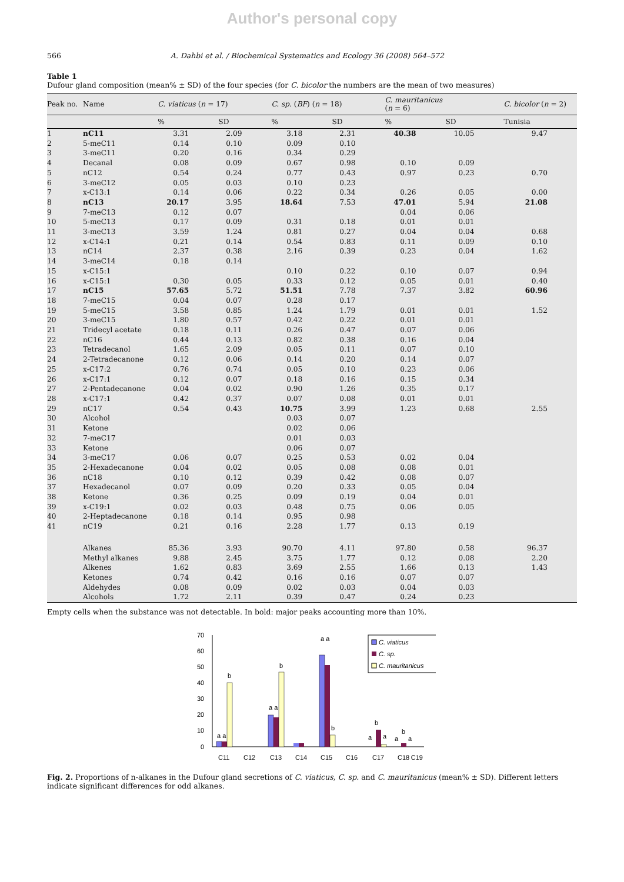Author's personal copy
566 A. Dahbi et al. / Biochemical Systematics and Ecology 36 (2008) 564–572
Table 1
Dufour gland composition (mean% ± SD) of the four species (for C. bicolor the numbers are the mean of two measures)
| Peak no. | Name | C. viaticus ( n = 17) | | C. sp. ( BF ) ( n = 18) | | C. mauritanicus ( n = 6) | | C. bicolor ( n = 2) |
| --- | --- | --- | --- | --- | --- | --- | --- | --- |
| | | % | SD | % | SD | % | SD | Tunisia |
| 1 | nC11 | 3.31 | 2.09 | 3.18 | 2.31 | 40.38 | 10.05 | 9.47 |
| 2 | 5-meC11 | 0.14 | 0.10 | 0.09 | 0.10 | | | |
| 3 | 3-meC11 | 0.20 | 0.16 | 0.34 | 0.29 | | | |
| 4 | Decanal | 0.08 | 0.09 | 0.67 | 0.98 | 0.10 | 0.09 | |
| 5 | nC12 | 0.54 | 0.24 | 0.77 | 0.43 | 0.97 | 0.23 | 0.70 |
| 6 | 3-meC12 | 0.05 | 0.03 | 0.10 | 0.23 | | | |
| 7 | x-C13:1 | 0.14 | 0.06 | 0.22 | 0.34 | 0.26 | 0.05 | 0.00 |
| 8 | nC13 | 20.17 | 3.95 | 18.64 | 7.53 | 47.01 | 5.94 | 21.08 |
| 9 | 7-meC13 | 0.12 | 0.07 | | | 0.04 | 0.06 | |
| 10 | 5-meC13 | 0.17 | 0.09 | 0.31 | 0.18 | 0.01 | 0.01 | |
| 11 | 3-meC13 | 3.59 | 1.24 | 0.81 | 0.27 | 0.04 | 0.04 | 0.68 |
| 12 | x-C14:1 | 0.21 | 0.14 | 0.54 | 0.83 | 0.11 | 0.09 | 0.10 |
| 13 | nC14 | 2.37 | 0.38 | 2.16 | 0.39 | 0.23 | 0.04 | 1.62 |
| 14 | 3-meC14 | 0.18 | 0.14 | | | | | |
| 15 | x-C15:1 | | | 0.10 | 0.22 | 0.10 | 0.07 | 0.94 |
| 16 | x-C15:1 | 0.30 | 0.05 | 0.33 | 0.12 | 0.05 | 0.01 | 0.40 |
| 17 | nC15 | 57.65 | 5.72 | 51.51 | 7.78 | 7.37 | 3.82 | 60.96 |
| 18 | 7-meC15 | 0.04 | 0.07 | 0.28 | 0.17 | | | |
| 19 | 5-meC15 | 3.58 | 0.85 | 1.24 | 1.79 | 0.01 | 0.01 | 1.52 |
| 20 | 3-meC15 | 1.80 | 0.57 | 0.42 | 0.22 | 0.01 | 0.01 | |
| 21 | Tridecyl acetate | 0.18 | 0.11 | 0.26 | 0.47 | 0.07 | 0.06 | |
| 22 | nC16 | 0.44 | 0.13 | 0.82 | 0.38 | 0.16 | 0.04 | |
| 23 | Tetradecanol | 1.65 | 2.09 | 0.05 | 0.11 | 0.07 | 0.10 | |
| 24 | 2-Tetradecanone | 0.12 | 0.06 | 0.14 | 0.20 | 0.14 | 0.07 | |
| 25 | x-C17:2 | 0.76 | 0.74 | 0.05 | 0.10 | 0.23 | 0.06 | |
| 26 | x-C17:1 | 0.12 | 0.07 | 0.18 | 0.16 | 0.15 | 0.34 | |
| 27 | 2-Pentadecanone | 0.04 | 0.02 | 0.90 | 1.26 | 0.35 | 0.17 | |
| 28 | x-C17:1 | 0.42 | 0.37 | 0.07 | 0.08 | 0.01 | 0.01 | |
| 29 | nC17 | 0.54 | 0.43 | 10.75 | 3.99 | 1.23 | 0.68 | 2.55 |
| 30 | Alcohol | | | 0.03 | 0.07 | | | |
| 31 | Ketone | | | 0.02 | 0.06 | | | |
| 32 | 7-meC17 | | | 0.01 | 0.03 | | | |
| 33 | Ketone | | | 0.06 | 0.07 | | | |
| 34 | 3-meC17 | 0.06 | 0.07 | 0.25 | 0.53 | 0.02 | 0.04 | |
| 35 | 2-Hexadecanone | 0.04 | 0.02 | 0.05 | 0.08 | 0.08 | 0.01 | |
| 36 | nC18 | 0.10 | 0.12 | 0.39 | 0.42 | 0.08 | 0.07 | |
| 37 | Hexadecanol | 0.07 | 0.09 | 0.20 | 0.33 | 0.05 | 0.04 | |
| 38 | Ketone | 0.36 | 0.25 | 0.09 | 0.19 | 0.04 | 0.01 | |
| 39 | x-C19:1 | 0.02 | 0.03 | 0.48 | 0.75 | 0.06 | 0.05 | |
| 40 | 2-Heptadecanone | 0.18 | 0.14 | 0.95 | 0.98 | | | |
| 41 | nC19 | 0.21 | 0.16 | 2.28 | 1.77 | 0.13 | 0.19 | |
| | Alkanes | 85.36 | 3.93 | 90.70 | 4.11 | 97.80 | 0.58 | 96.37 |
| | Methyl alkanes | 9.88 | 2.45 | 3.75 | 1.77 | 0.12 | 0.08 | 2.20 |
| | Alkenes | 1.62 | 0.83 | 3.69 | 2.55 | 1.66 | 0.13 | 1.43 |
| | Ketones | 0.74 | 0.42 | 0.16 | 0.16 | 0.07 | 0.07 | |
| | Aldehydes | 0.08 | 0.09 | 0.02 | 0.03 | 0.04 | 0.03 | |
| | Alcohols | 1.72 | 2.11 | 0.39 | 0.47 | 0.24 | 0.23 | |
Empty cells when the substance was not detectable. In bold: major peaks accounting more than 10%.
0
10
20
30
40
50
60
70
C11
C12
C13
C14
C15
C16
C17
C18
C19
a a
b
a a
b
a a
b
b
a
a
a
b
a
C. viaticus
C. sp.
C. mauritanicus
Fig. 2. Proportions of n-alkanes in the Dufour gland secretions of C. viaticus, C. sp. and C. mauritanicus (mean% ± SD). Different letters indicate significant differences for odd alkanes.